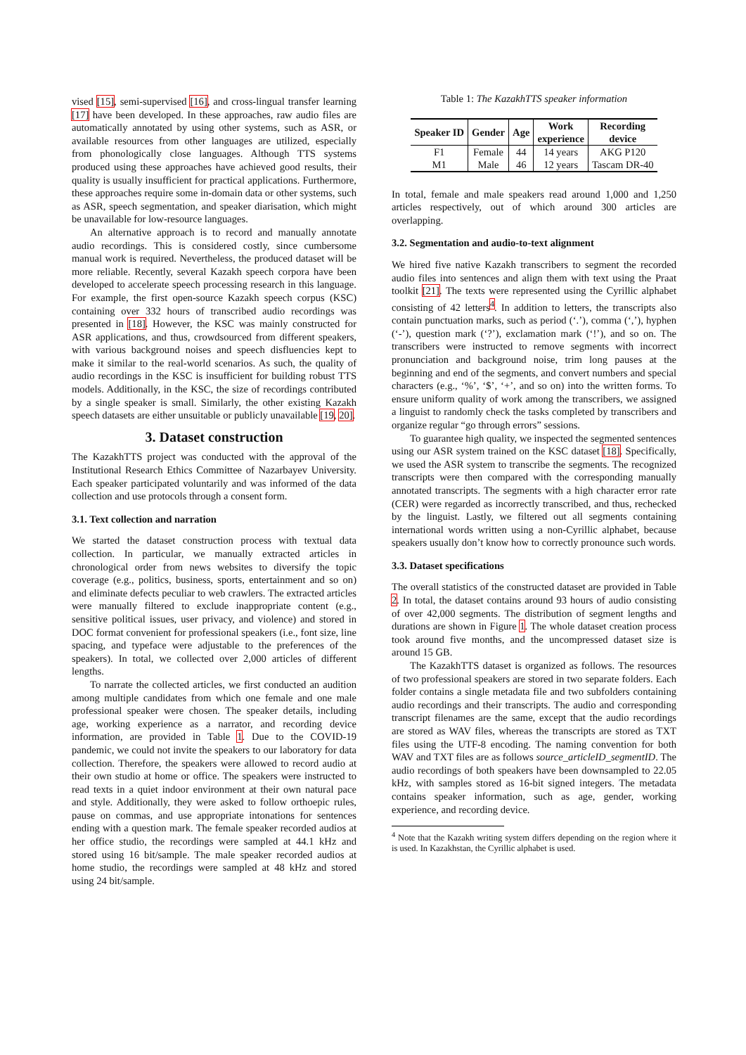vised [15], semi-supervised [16], and cross-lingual transfer learning [17] have been developed. In these approaches, raw audio files are automatically annotated by using other systems, such as ASR, or available resources from other languages are utilized, especially from phonologically close languages. Although TTS systems produced using these approaches have achieved good results, their quality is usually insufficient for practical applications. Furthermore, these approaches require some in-domain data or other systems, such as ASR, speech segmentation, and speaker diarisation, which might be unavailable for low-resource languages.
An alternative approach is to record and manually annotate audio recordings. This is considered costly, since cumbersome manual work is required. Nevertheless, the produced dataset will be more reliable. Recently, several Kazakh speech corpora have been developed to accelerate speech processing research in this language. For example, the first open-source Kazakh speech corpus (KSC) containing over 332 hours of transcribed audio recordings was presented in [18]. However, the KSC was mainly constructed for ASR applications, and thus, crowdsourced from different speakers, with various background noises and speech disfluencies kept to make it similar to the real-world scenarios. As such, the quality of audio recordings in the KSC is insufficient for building robust TTS models. Additionally, in the KSC, the size of recordings contributed by a single speaker is small. Similarly, the other existing Kazakh speech datasets are either unsuitable or publicly unavailable [19, 20].
3. Dataset construction
The KazakhTTS project was conducted with the approval of the Institutional Research Ethics Committee of Nazarbayev University. Each speaker participated voluntarily and was informed of the data collection and use protocols through a consent form.
3.1. Text collection and narration
We started the dataset construction process with textual data collection. In particular, we manually extracted articles in chronological order from news websites to diversify the topic coverage (e.g., politics, business, sports, entertainment and so on) and eliminate defects peculiar to web crawlers. The extracted articles were manually filtered to exclude inappropriate content (e.g., sensitive political issues, user privacy, and violence) and stored in DOC format convenient for professional speakers (i.e., font size, line spacing, and typeface were adjustable to the preferences of the speakers). In total, we collected over 2,000 articles of different lengths.
To narrate the collected articles, we first conducted an audition among multiple candidates from which one female and one male professional speaker were chosen. The speaker details, including age, working experience as a narrator, and recording device information, are provided in Table 1. Due to the COVID-19 pandemic, we could not invite the speakers to our laboratory for data collection. Therefore, the speakers were allowed to record audio at their own studio at home or office. The speakers were instructed to read texts in a quiet indoor environment at their own natural pace and style. Additionally, they were asked to follow orthoepic rules, pause on commas, and use appropriate intonations for sentences ending with a question mark. The female speaker recorded audios at her office studio, the recordings were sampled at 44.1 kHz and stored using 16 bit/sample. The male speaker recorded audios at home studio, the recordings were sampled at 48 kHz and stored using 24 bit/sample.
Table 1: The KazakhTTS speaker information
| Speaker ID | Gender | Age | Work experience | Recording device |
| --- | --- | --- | --- | --- |
| F1 | Female | 44 | 14 years | AKG P120 |
| M1 | Male | 46 | 12 years | Tascam DR-40 |
In total, female and male speakers read around 1,000 and 1,250 articles respectively, out of which around 300 articles are overlapping.
3.2. Segmentation and audio-to-text alignment
We hired five native Kazakh transcribers to segment the recorded audio files into sentences and align them with text using the Praat toolkit [21]. The texts were represented using the Cyrillic alphabet consisting of 42 letters<sup>4</sup>. In addition to letters, the transcripts also contain punctuation marks, such as period (‘.’), comma (‘,’), hyphen (‘-’), question mark (‘?’), exclamation mark (‘!’), and so on. The transcribers were instructed to remove segments with incorrect pronunciation and background noise, trim long pauses at the beginning and end of the segments, and convert numbers and special characters (e.g., ‘%’, ‘$’, ‘+’, and so on) into the written forms. To ensure uniform quality of work among the transcribers, we assigned a linguist to randomly check the tasks completed by transcribers and organize regular “go through errors” sessions.
To guarantee high quality, we inspected the segmented sentences using our ASR system trained on the KSC dataset [18]. Specifically, we used the ASR system to transcribe the segments. The recognized transcripts were then compared with the corresponding manually annotated transcripts. The segments with a high character error rate (CER) were regarded as incorrectly transcribed, and thus, rechecked by the linguist. Lastly, we filtered out all segments containing international words written using a non-Cyrillic alphabet, because speakers usually don’t know how to correctly pronounce such words.
3.3. Dataset specifications
The overall statistics of the constructed dataset are provided in Table 2. In total, the dataset contains around 93 hours of audio consisting of over 42,000 segments. The distribution of segment lengths and durations are shown in Figure 1. The whole dataset creation process took around five months, and the uncompressed dataset size is around 15 GB.
The KazakhTTS dataset is organized as follows. The resources of two professional speakers are stored in two separate folders. Each folder contains a single metadata file and two subfolders containing audio recordings and their transcripts. The audio and corresponding transcript filenames are the same, except that the audio recordings are stored as WAV files, whereas the transcripts are stored as TXT files using the UTF-8 encoding. The naming convention for both WAV and TXT files are as follows source_articleID_segmentID. The audio recordings of both speakers have been downsampled to 22.05 kHz, with samples stored as 16-bit signed integers. The metadata contains speaker information, such as age, gender, working experience, and recording device.
<sup>4</sup> Note that the Kazakh writing system differs depending on the region where it is used. In Kazakhstan, the Cyrillic alphabet is used.